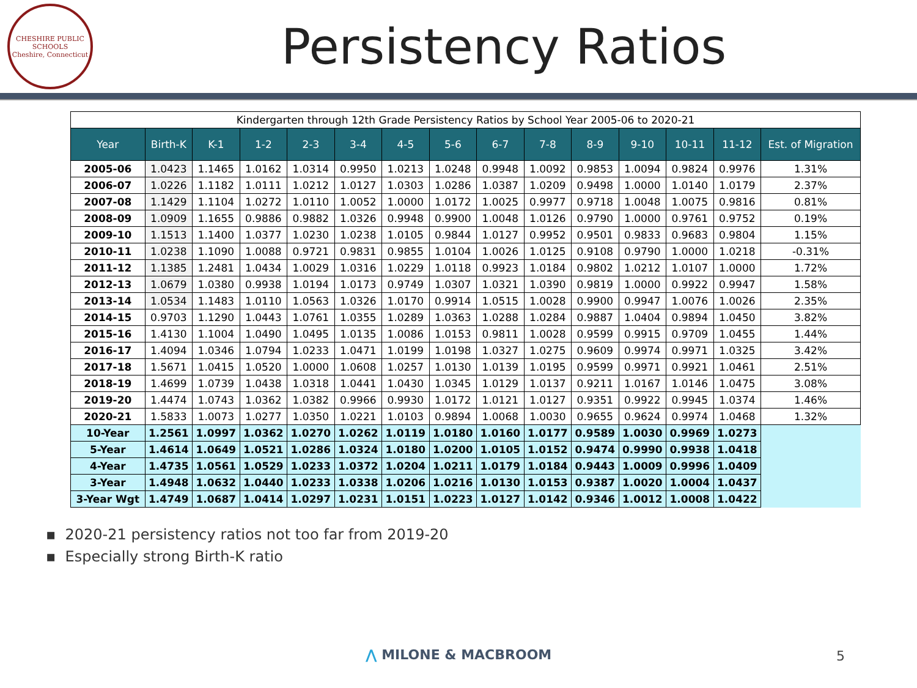CHESHIRE PUBLIC SCHOOLS
Cheshire, Connecticut
Persistency Ratios
| Kindergarten through 12th Grade Persistency Ratios by School Year 2005-06 to 2020-21 | | | | | | | | | | | | | | |
| Year | Birth-K | K-1 | 1-2 | 2-3 | 3-4 | 4-5 | 5-6 | 6-7 | 7-8 | 8-9 | 9-10 | 10-11 | 11-12 | Est. of Migration |
| 2005-06 | 1.0423 | 1.1465 | 1.0162 | 1.0314 | 0.9950 | 1.0213 | 1.0248 | 0.9948 | 1.0092 | 0.9853 | 1.0094 | 0.9824 | 0.9976 | 1.31% |
| 2006-07 | 1.0226 | 1.1182 | 1.0111 | 1.0212 | 1.0127 | 1.0303 | 1.0286 | 1.0387 | 1.0209 | 0.9498 | 1.0000 | 1.0140 | 1.0179 | 2.37% |
| 2007-08 | 1.1429 | 1.1104 | 1.0272 | 1.0110 | 1.0052 | 1.0000 | 1.0172 | 1.0025 | 0.9977 | 0.9718 | 1.0048 | 1.0075 | 0.9816 | 0.81% |
| 2008-09 | 1.0909 | 1.1655 | 0.9886 | 0.9882 | 1.0326 | 0.9948 | 0.9900 | 1.0048 | 1.0126 | 0.9790 | 1.0000 | 0.9761 | 0.9752 | 0.19% |
| 2009-10 | 1.1513 | 1.1400 | 1.0377 | 1.0230 | 1.0238 | 1.0105 | 0.9844 | 1.0127 | 0.9952 | 0.9501 | 0.9833 | 0.9683 | 0.9804 | 1.15% |
| 2010-11 | 1.0238 | 1.1090 | 1.0088 | 0.9721 | 0.9831 | 0.9855 | 1.0104 | 1.0026 | 1.0125 | 0.9108 | 0.9790 | 1.0000 | 1.0218 | -0.31% |
| 2011-12 | 1.1385 | 1.2481 | 1.0434 | 1.0029 | 1.0316 | 1.0229 | 1.0118 | 0.9923 | 1.0184 | 0.9802 | 1.0212 | 1.0107 | 1.0000 | 1.72% |
| 2012-13 | 1.0679 | 1.0380 | 0.9938 | 1.0194 | 1.0173 | 0.9749 | 1.0307 | 1.0321 | 1.0390 | 0.9819 | 1.0000 | 0.9922 | 0.9947 | 1.58% |
| 2013-14 | 1.0534 | 1.1483 | 1.0110 | 1.0563 | 1.0326 | 1.0170 | 0.9914 | 1.0515 | 1.0028 | 0.9900 | 0.9947 | 1.0076 | 1.0026 | 2.35% |
| 2014-15 | 0.9703 | 1.1290 | 1.0443 | 1.0761 | 1.0355 | 1.0289 | 1.0363 | 1.0288 | 1.0284 | 0.9887 | 1.0404 | 0.9894 | 1.0450 | 3.82% |
| 2015-16 | 1.4130 | 1.1004 | 1.0490 | 1.0495 | 1.0135 | 1.0086 | 1.0153 | 0.9811 | 1.0028 | 0.9599 | 0.9915 | 0.9709 | 1.0455 | 1.44% |
| 2016-17 | 1.4094 | 1.0346 | 1.0794 | 1.0233 | 1.0471 | 1.0199 | 1.0198 | 1.0327 | 1.0275 | 0.9609 | 0.9974 | 0.9971 | 1.0325 | 3.42% |
| 2017-18 | 1.5671 | 1.0415 | 1.0520 | 1.0000 | 1.0608 | 1.0257 | 1.0130 | 1.0139 | 1.0195 | 0.9599 | 0.9971 | 0.9921 | 1.0461 | 2.51% |
| 2018-19 | 1.4699 | 1.0739 | 1.0438 | 1.0318 | 1.0441 | 1.0430 | 1.0345 | 1.0129 | 1.0137 | 0.9211 | 1.0167 | 1.0146 | 1.0475 | 3.08% |
| 2019-20 | 1.4474 | 1.0743 | 1.0362 | 1.0382 | 0.9966 | 0.9930 | 1.0172 | 1.0121 | 1.0127 | 0.9351 | 0.9922 | 0.9945 | 1.0374 | 1.46% |
| 2020-21 | 1.5833 | 1.0073 | 1.0277 | 1.0350 | 1.0221 | 1.0103 | 0.9894 | 1.0068 | 1.0030 | 0.9655 | 0.9624 | 0.9974 | 1.0468 | 1.32% |
| 10-Year | 1.2561 | 1.0997 | 1.0362 | 1.0270 | 1.0262 | 1.0119 | 1.0180 | 1.0160 | 1.0177 | 0.9589 | 1.0030 | 0.9969 | 1.0273 | |
| 5-Year | 1.4614 | 1.0649 | 1.0521 | 1.0286 | 1.0324 | 1.0180 | 1.0200 | 1.0105 | 1.0152 | 0.9474 | 0.9990 | 0.9938 | 1.0418 | |
| 4-Year | 1.4735 | 1.0561 | 1.0529 | 1.0233 | 1.0372 | 1.0204 | 1.0211 | 1.0179 | 1.0184 | 0.9443 | 1.0009 | 0.9996 | 1.0409 | |
| 3-Year | 1.4948 | 1.0632 | 1.0440 | 1.0233 | 1.0338 | 1.0206 | 1.0216 | 1.0130 | 1.0153 | 0.9387 | 1.0020 | 1.0004 | 1.0437 | |
| 3-Year Wgt | 1.4749 | 1.0687 | 1.0414 | 1.0297 | 1.0231 | 1.0151 | 1.0223 | 1.0127 | 1.0142 | 0.9346 | 1.0012 | 1.0008 | 1.0422 | |
▪ 2020-21 persistency ratios not too far from 2019-20
▪ Especially strong Birth-K ratio
⋀ MILONE & MACBROOM 5